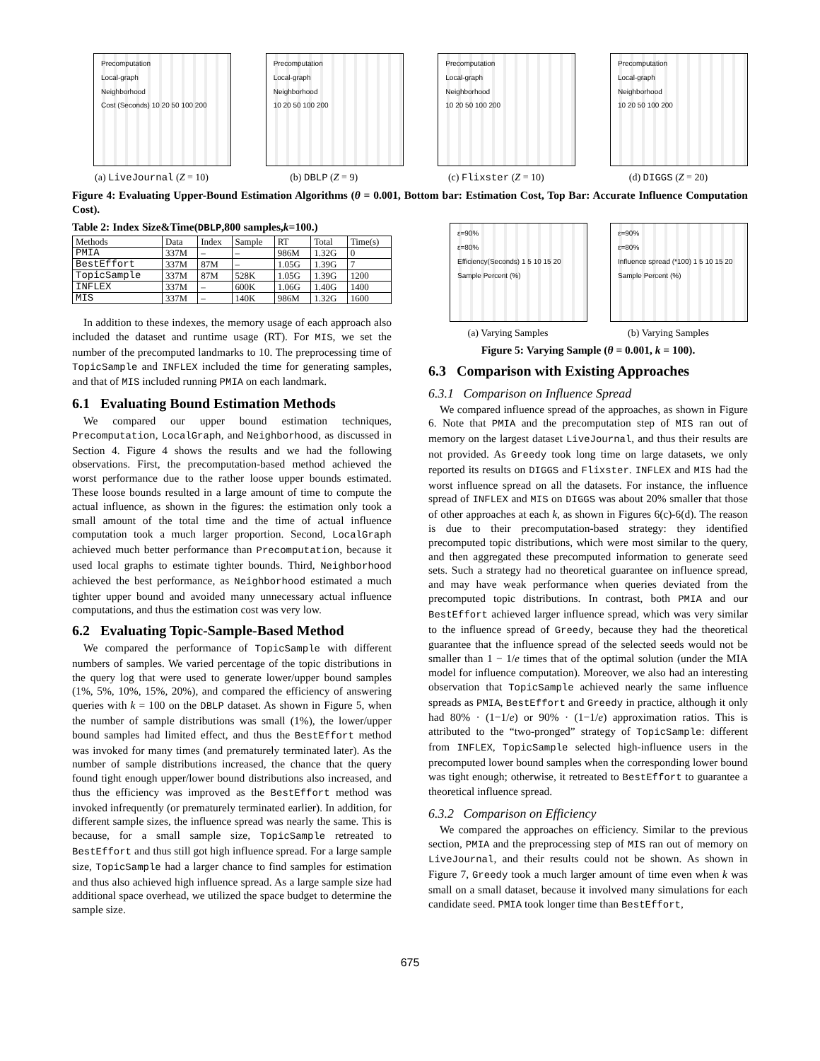Precomputation
Local-graph
Neighborhood
Cost (Seconds) 10 20 50 100 200
(a) LiveJournal (Z = 10)
Precomputation
Local-graph
Neighborhood
10 20 50 100 200
(b) DBLP (Z = 9)
Precomputation
Local-graph
Neighborhood
10 20 50 100 200
(c) Flixster (Z = 10)
Precomputation
Local-graph
Neighborhood
10 20 50 100 200
(d) DIGGS (Z = 20)
Figure 4: Evaluating Upper-Bound Estimation Algorithms (θ = 0.001, Bottom bar: Estimation Cost, Top Bar: Accurate Influence Computation Cost).
Table 2: Index Size&Time(DBLP,800 samples,k=100.)
| Methods | Data | Index | Sample | RT | Total | Time(s) |
| --- | --- | --- | --- | --- | --- | --- |
| PMIA | 337M | – | – | 986M | 1.32G | 0 |
| BestEffort | 337M | 87M | – | 1.05G | 1.39G | 7 |
| TopicSample | 337M | 87M | 528K | 1.05G | 1.39G | 1200 |
| INFLEX | 337M | – | 600K | 1.06G | 1.40G | 1400 |
| MIS | 337M | – | 140K | 986M | 1.32G | 1600 |
In addition to these indexes, the memory usage of each approach also included the dataset and runtime usage (RT). For MIS, we set the number of the precomputed landmarks to 10. The preprocessing time of TopicSample and INFLEX included the time for generating samples, and that of MIS included running PMIA on each landmark.
6.1 Evaluating Bound Estimation Methods
We compared our upper bound estimation techniques, Precomputation, LocalGraph, and Neighborhood, as discussed in Section 4. Figure 4 shows the results and we had the following observations. First, the precomputation-based method achieved the worst performance due to the rather loose upper bounds estimated. These loose bounds resulted in a large amount of time to compute the actual influence, as shown in the figures: the estimation only took a small amount of the total time and the time of actual influence computation took a much larger proportion. Second, LocalGraph achieved much better performance than Precomputation, because it used local graphs to estimate tighter bounds. Third, Neighborhood achieved the best performance, as Neighborhood estimated a much tighter upper bound and avoided many unnecessary actual influence computations, and thus the estimation cost was very low.
6.2 Evaluating Topic-Sample-Based Method
We compared the performance of TopicSample with different numbers of samples. We varied percentage of the topic distributions in the query log that were used to generate lower/upper bound samples (1%, 5%, 10%, 15%, 20%), and compared the efficiency of answering queries with k = 100 on the DBLP dataset. As shown in Figure 5, when the number of sample distributions was small (1%), the lower/upper bound samples had limited effect, and thus the BestEffort method was invoked for many times (and prematurely terminated later). As the number of sample distributions increased, the chance that the query found tight enough upper/lower bound distributions also increased, and thus the efficiency was improved as the BestEffort method was invoked infrequently (or prematurely terminated earlier). In addition, for different sample sizes, the influence spread was nearly the same. This is because, for a small sample size, TopicSample retreated to BestEffort and thus still got high influence spread. For a large sample size, TopicSample had a larger chance to find samples for estimation and thus also achieved high influence spread. As a large sample size had additional space overhead, we utilized the space budget to determine the sample size.
ε=90%
ε=80%
Efficiency(Seconds) 1 5 10 15 20
Sample Percent (%)
(a) Varying Samples
ε=90%
ε=80%
Influence spread (*100) 1 5 10 15 20
Sample Percent (%)
(b) Varying Samples
Figure 5: Varying Sample (θ = 0.001, k = 100).
6.3 Comparison with Existing Approaches
6.3.1 Comparison on Influence Spread
We compared influence spread of the approaches, as shown in Figure 6. Note that PMIA and the precomputation step of MIS ran out of memory on the largest dataset LiveJournal, and thus their results are not provided. As Greedy took long time on large datasets, we only reported its results on DIGGS and Flixster. INFLEX and MIS had the worst influence spread on all the datasets. For instance, the influence spread of INFLEX and MIS on DIGGS was about 20% smaller that those of other approaches at each k, as shown in Figures 6(c)-6(d). The reason is due to their precomputation-based strategy: they identified precomputed topic distributions, which were most similar to the query, and then aggregated these precomputed information to generate seed sets. Such a strategy had no theoretical guarantee on influence spread, and may have weak performance when queries deviated from the precomputed topic distributions. In contrast, both PMIA and our BestEffort achieved larger influence spread, which was very similar to the influence spread of Greedy, because they had the theoretical guarantee that the influence spread of the selected seeds would not be smaller than 1 − 1/e times that of the optimal solution (under the MIA model for influence computation). Moreover, we also had an interesting observation that TopicSample achieved nearly the same influence spreads as PMIA, BestEffort and Greedy in practice, although it only had 80% · (1−1/e) or 90% · (1−1/e) approximation ratios. This is attributed to the “two-pronged” strategy of TopicSample: different from INFLEX, TopicSample selected high-influence users in the precomputed lower bound samples when the corresponding lower bound was tight enough; otherwise, it retreated to BestEffort to guarantee a theoretical influence spread.
6.3.2 Comparison on Efficiency
We compared the approaches on efficiency. Similar to the previous section, PMIA and the preprocessing step of MIS ran out of memory on LiveJournal, and their results could not be shown. As shown in Figure 7, Greedy took a much larger amount of time even when k was small on a small dataset, because it involved many simulations for each candidate seed. PMIA took longer time than BestEffort,
675